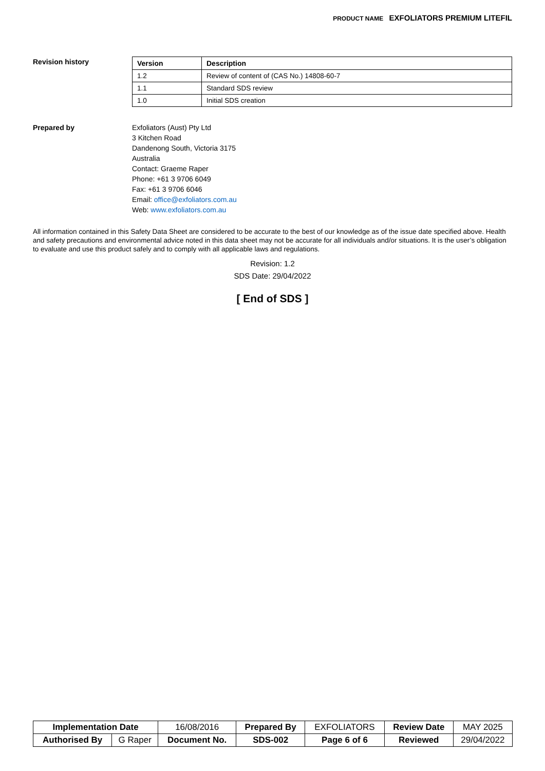PRODUCT NAME EXFOLIATORS PREMIUM LITEFIL
Revision history
| Version | Description |
| --- | --- |
| 1.2 | Review of content of (CAS No.) 14808-60-7 |
| 1.1 | Standard SDS review |
| 1.0 | Initial SDS creation |
Prepared by
Exfoliators (Aust) Pty Ltd
3 Kitchen Road
Dandenong South, Victoria 3175
Australia
Contact: Graeme Raper
Phone: +61 3 9706 6049
Fax: +61 3 9706 6046
Email: office@exfoliators.com.au
Web: www.exfoliators.com.au
All information contained in this Safety Data Sheet are considered to be accurate to the best of our knowledge as of the issue date specified above. Health and safety precautions and environmental advice noted in this data sheet may not be accurate for all individuals and/or situations. It is the user’s obligation to evaluate and use this product safely and to comply with all applicable laws and regulations.
Revision: 1.2
SDS Date: 29/04/2022
[ End of SDS ]
| Implementation Date | | 16/08/2016 | Prepared By | EXFOLIATORS | Review Date | MAY 2025 |
| Authorised By | G Raper | Document No. | SDS-002 | Page 6 of 6 | Reviewed | 29/04/2022 |